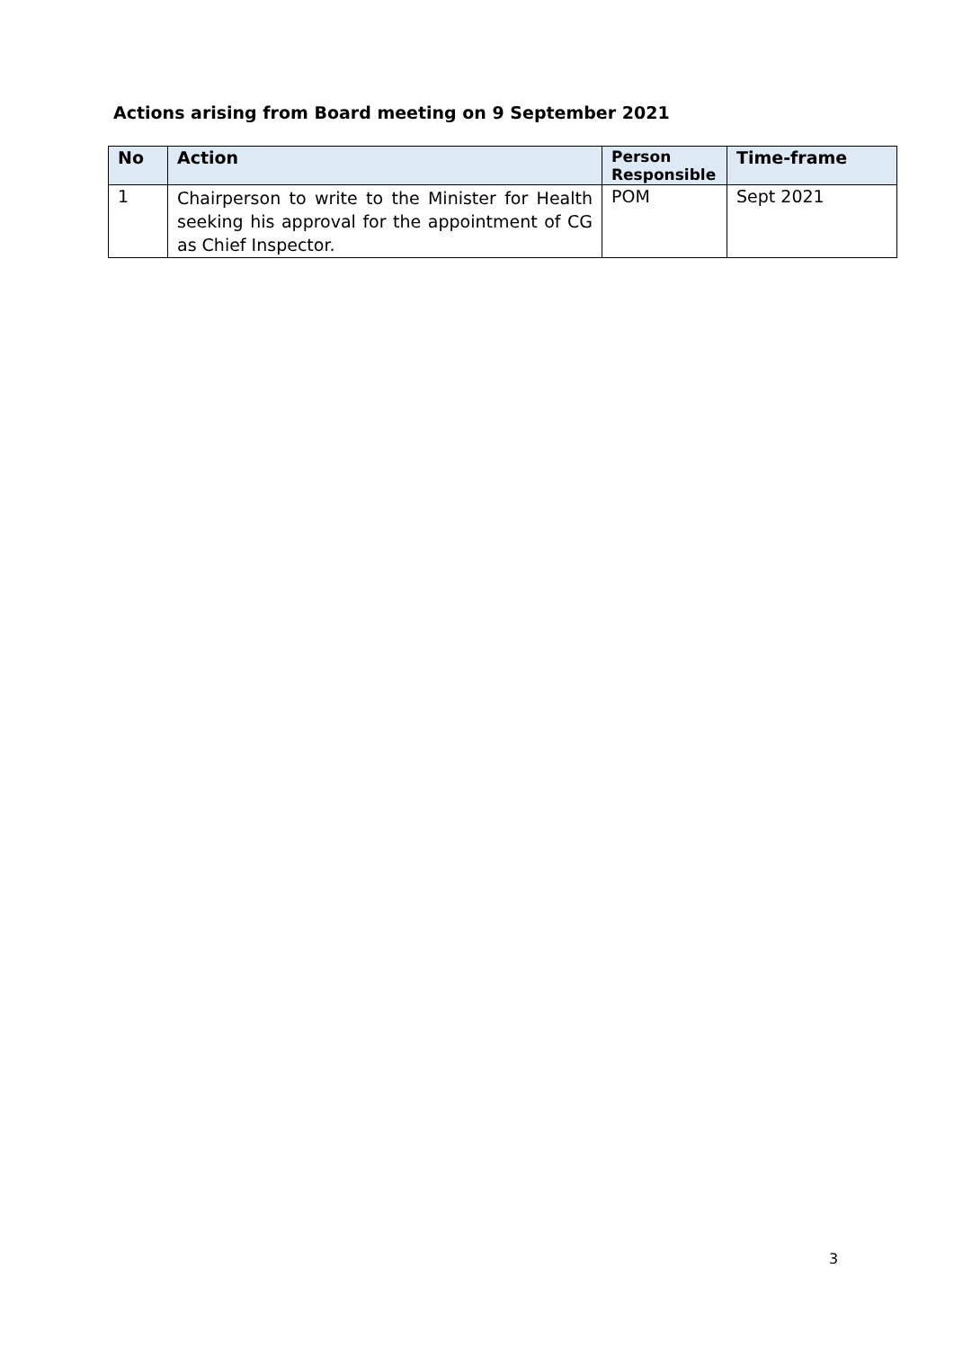Actions arising from Board meeting on 9 September 2021
| No | Action | Person Responsible | Time-frame |
| --- | --- | --- | --- |
| 1 | Chairperson to write to the Minister for Health seeking his approval for the appointment of CG as Chief Inspector. | POM | Sept 2021 |
3